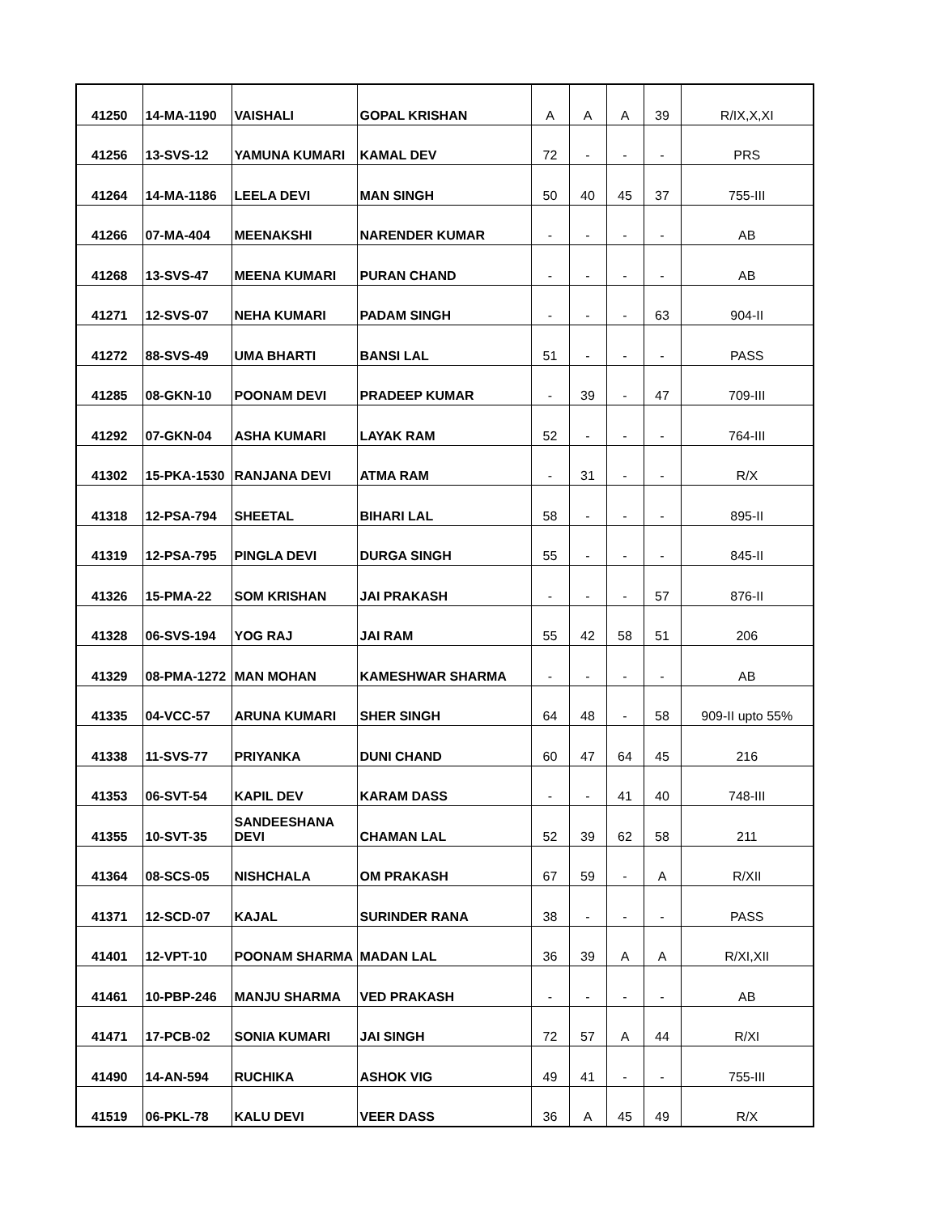| 41250 | 14-MA-1190 | VAISHALI | GOPAL KRISHAN | A | A | A | 39 | R/IX,X,XI |
| 41256 | 13-SVS-12 | YAMUNA KUMARI | KAMAL DEV | 72 | - | - | - | PRS |
| 41264 | 14-MA-1186 | LEELA DEVI | MAN SINGH | 50 | 40 | 45 | 37 | 755-III |
| 41266 | 07-MA-404 | MEENAKSHI | NARENDER KUMAR | - | - | - | - | AB |
| 41268 | 13-SVS-47 | MEENA KUMARI | PURAN CHAND | - | - | - | - | AB |
| 41271 | 12-SVS-07 | NEHA KUMARI | PADAM SINGH | - | - | - | 63 | 904-II |
| 41272 | 88-SVS-49 | UMA BHARTI | BANSI LAL | 51 | - | - | - | PASS |
| 41285 | 08-GKN-10 | POONAM DEVI | PRADEEP KUMAR | - | 39 | - | 47 | 709-III |
| 41292 | 07-GKN-04 | ASHA KUMARI | LAYAK RAM | 52 | - | - | - | 764-III |
| 41302 | 15-PKA-1530 | RANJANA DEVI | ATMA RAM | - | 31 | - | - | R/X |
| 41318 | 12-PSA-794 | SHEETAL | BIHARI LAL | 58 | - | - | - | 895-II |
| 41319 | 12-PSA-795 | PINGLA DEVI | DURGA SINGH | 55 | - | - | - | 845-II |
| 41326 | 15-PMA-22 | SOM KRISHAN | JAI PRAKASH | - | - | - | 57 | 876-II |
| 41328 | 06-SVS-194 | YOG RAJ | JAI RAM | 55 | 42 | 58 | 51 | 206 |
| 41329 | 08-PMA-1272 | MAN MOHAN | KAMESHWAR SHARMA | - | - | - | - | AB |
| 41335 | 04-VCC-57 | ARUNA KUMARI | SHER SINGH | 64 | 48 | - | 58 | 909-II upto 55% |
| 41338 | 11-SVS-77 | PRIYANKA | DUNI CHAND | 60 | 47 | 64 | 45 | 216 |
| 41353 | 06-SVT-54 | KAPIL DEV | KARAM DASS | - | - | 41 | 40 | 748-III |
| 41355 | 10-SVT-35 | SANDEESHANA DEVI | CHAMAN LAL | 52 | 39 | 62 | 58 | 211 |
| 41364 | 08-SCS-05 | NISHCHALA | OM PRAKASH | 67 | 59 | - | A | R/XII |
| 41371 | 12-SCD-07 | KAJAL | SURINDER RANA | 38 | - | - | - | PASS |
| 41401 | 12-VPT-10 | POONAM SHARMA | MADAN LAL | 36 | 39 | A | A | R/XI,XII |
| 41461 | 10-PBP-246 | MANJU SHARMA | VED PRAKASH | - | - | - | - | AB |
| 41471 | 17-PCB-02 | SONIA KUMARI | JAI SINGH | 72 | 57 | A | 44 | R/XI |
| 41490 | 14-AN-594 | RUCHIKA | ASHOK VIG | 49 | 41 | - | - | 755-III |
| 41519 | 06-PKL-78 | KALU DEVI | VEER DASS | 36 | A | 45 | 49 | R/X |